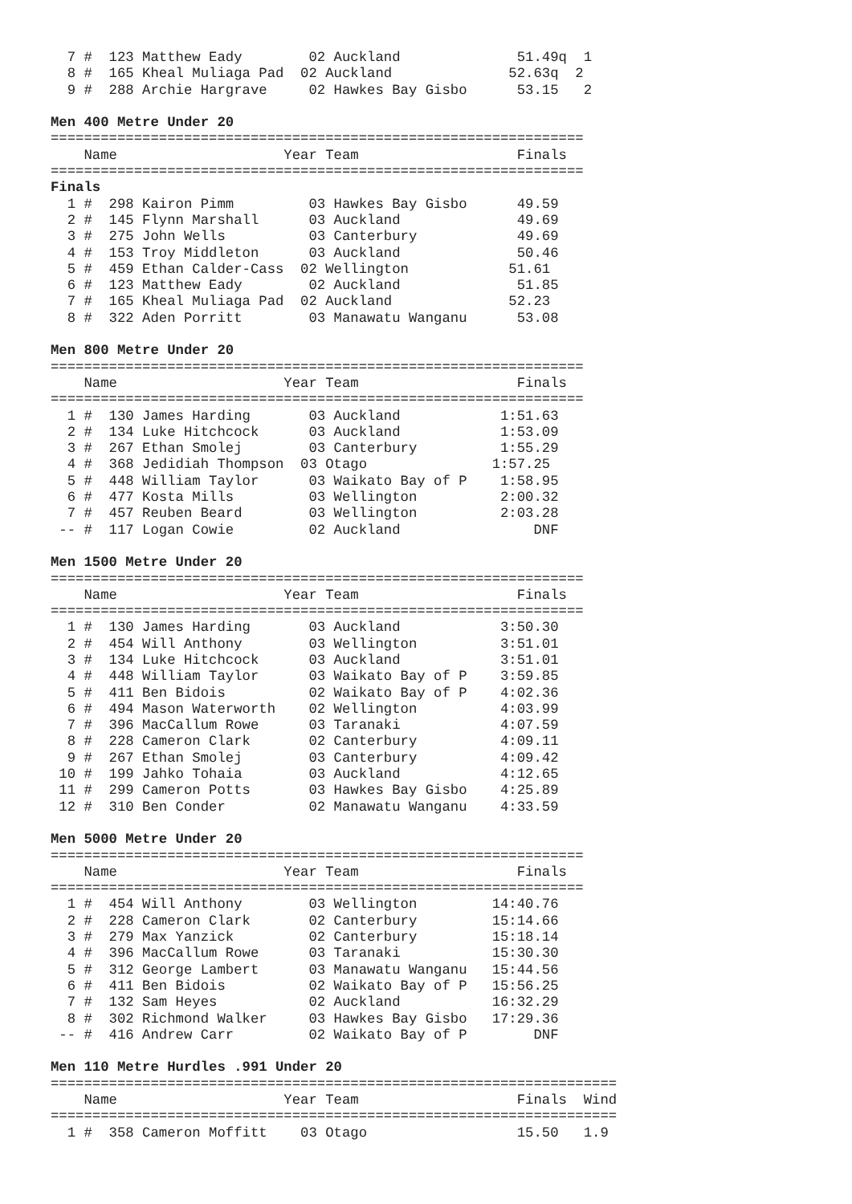7 #  123 Matthew Eady        02 Auckland              51.49q  1
  8 #  165 Kheal Muliaga Pad  02 Auckland              52.63q  2
  9 #  288 Archie Hargrave     02 Hawkes Bay Gisbo      53.15   2

Men 400 Metre Under 20
================================================================
    Name                    Year Team                   Finals
================================================================
Finals
  1 #  298 Kairon Pimm         03 Hawkes Bay Gisbo      49.59
  2 #  145 Flynn Marshall      03 Auckland              49.69
  3 #  275 John Wells          03 Canterbury            49.69
  4 #  153 Troy Middleton      03 Auckland              50.46
  5 #  459 Ethan Calder-Cass  02 Wellington            51.61
  6 #  123 Matthew Eady        02 Auckland              51.85
  7 #  165 Kheal Muliaga Pad  02 Auckland              52.23
  8 #  322 Aden Porritt        03 Manawatu Wanganu      53.08

Men 800 Metre Under 20
================================================================
    Name                    Year Team                   Finals
================================================================
  1 #  130 James Harding       03 Auckland            1:51.63
  2 #  134 Luke Hitchcock      03 Auckland            1:53.09
  3 #  267 Ethan Smolej        03 Canterbury          1:55.29
  4 #  368 Jedidiah Thompson  03 Otago               1:57.25
  5 #  448 William Taylor      03 Waikato Bay of P    1:58.95
  6 #  477 Kosta Mills         03 Wellington          2:00.32
  7 #  457 Reuben Beard        03 Wellington          2:03.28
 -- #  117 Logan Cowie         02 Auckland                DNF

Men 1500 Metre Under 20
================================================================
    Name                    Year Team                   Finals
================================================================
  1 #  130 James Harding       03 Auckland            3:50.30
  2 #  454 Will Anthony        03 Wellington          3:51.01
  3 #  134 Luke Hitchcock      03 Auckland            3:51.01
  4 #  448 William Taylor      03 Waikato Bay of P    3:59.85
  5 #  411 Ben Bidois          02 Waikato Bay of P    4:02.36
  6 #  494 Mason Waterworth    02 Wellington          4:03.99
  7 #  396 MacCallum Rowe      03 Taranaki            4:07.59
  8 #  228 Cameron Clark       02 Canterbury          4:09.11
  9 #  267 Ethan Smolej        03 Canterbury          4:09.42
 10 #  199 Jahko Tohaia        03 Auckland            4:12.65
 11 #  299 Cameron Potts       03 Hawkes Bay Gisbo    4:25.89
 12 #  310 Ben Conder          02 Manawatu Wanganu    4:33.59

Men 5000 Metre Under 20
================================================================
    Name                    Year Team                   Finals
================================================================
  1 #  454 Will Anthony        03 Wellington         14:40.76
  2 #  228 Cameron Clark       02 Canterbury         15:14.66
  3 #  279 Max Yanzick         02 Canterbury         15:18.14
  4 #  396 MacCallum Rowe      03 Taranaki           15:30.30
  5 #  312 George Lambert      03 Manawatu Wanganu   15:44.56
  6 #  411 Ben Bidois          02 Waikato Bay of P   15:56.25
  7 #  132 Sam Heyes           02 Auckland           16:32.29
  8 #  302 Richmond Walker     03 Hawkes Bay Gisbo   17:29.36
 -- #  416 Andrew Carr         02 Waikato Bay of P        DNF

Men 110 Metre Hurdles .991 Under 20
====================================================================
    Name                    Year Team                   Finals  Wind
====================================================================
  1 #  358 Cameron Moffitt    03 Otago                  15.50   1.9